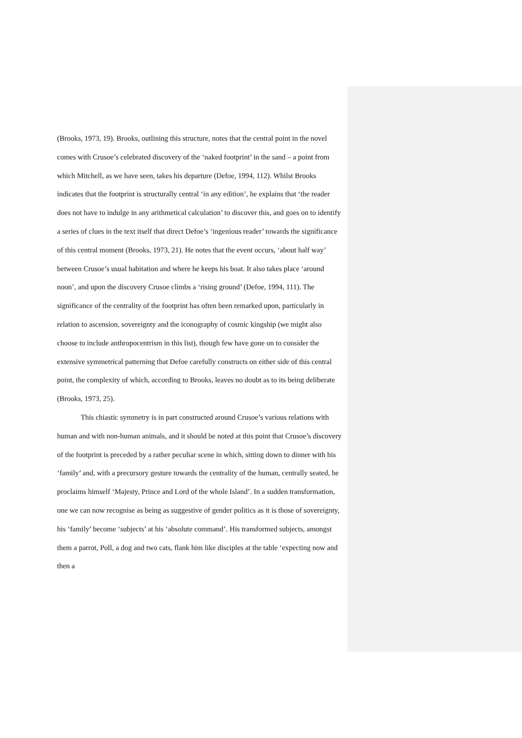(Brooks, 1973, 19). Brooks, outlining this structure, notes that the central point in the novel comes with Crusoe’s celebrated discovery of the ‘naked footprint’ in the sand – a point from which Mitchell, as we have seen, takes his departure (Defoe, 1994, 112). Whilst Brooks indicates that the footprint is structurally central ‘in any edition’, he explains that ‘the reader does not have to indulge in any arithmetical calculation’ to discover this, and goes on to identify a series of clues in the text itself that direct Defoe’s ‘ingenious reader’ towards the significance of this central moment (Brooks, 1973, 21). He notes that the event occurs, ‘about half way’ between Crusoe’s usual habitation and where he keeps his boat. It also takes place ‘around noon’, and upon the discovery Crusoe climbs a ‘rising ground’ (Defoe, 1994, 111). The significance of the centrality of the footprint has often been remarked upon, particularly in relation to ascension, sovereignty and the iconography of cosmic kingship (we might also choose to include anthropocentrism in this list), though few have gone on to consider the extensive symmetrical patterning that Defoe carefully constructs on either side of this central point, the complexity of which, according to Brooks, leaves no doubt as to its being deliberate (Brooks, 1973, 25).
This chiastic symmetry is in part constructed around Crusoe’s various relations with human and with non-human animals, and it should be noted at this point that Crusoe’s discovery of the footprint is preceded by a rather peculiar scene in which, sitting down to dinner with his ‘family’ and, with a precursory gesture towards the centrality of the human, centrally seated, he proclaims himself ‘Majesty, Prince and Lord of the whole Island’. In a sudden transformation, one we can now recognise as being as suggestive of gender politics as it is those of sovereignty, his ‘family’ become ‘subjects’ at his ‘absolute command’. His transformed subjects, amongst them a parrot, Poll, a dog and two cats, flank him like disciples at the table ‘expecting now and then a